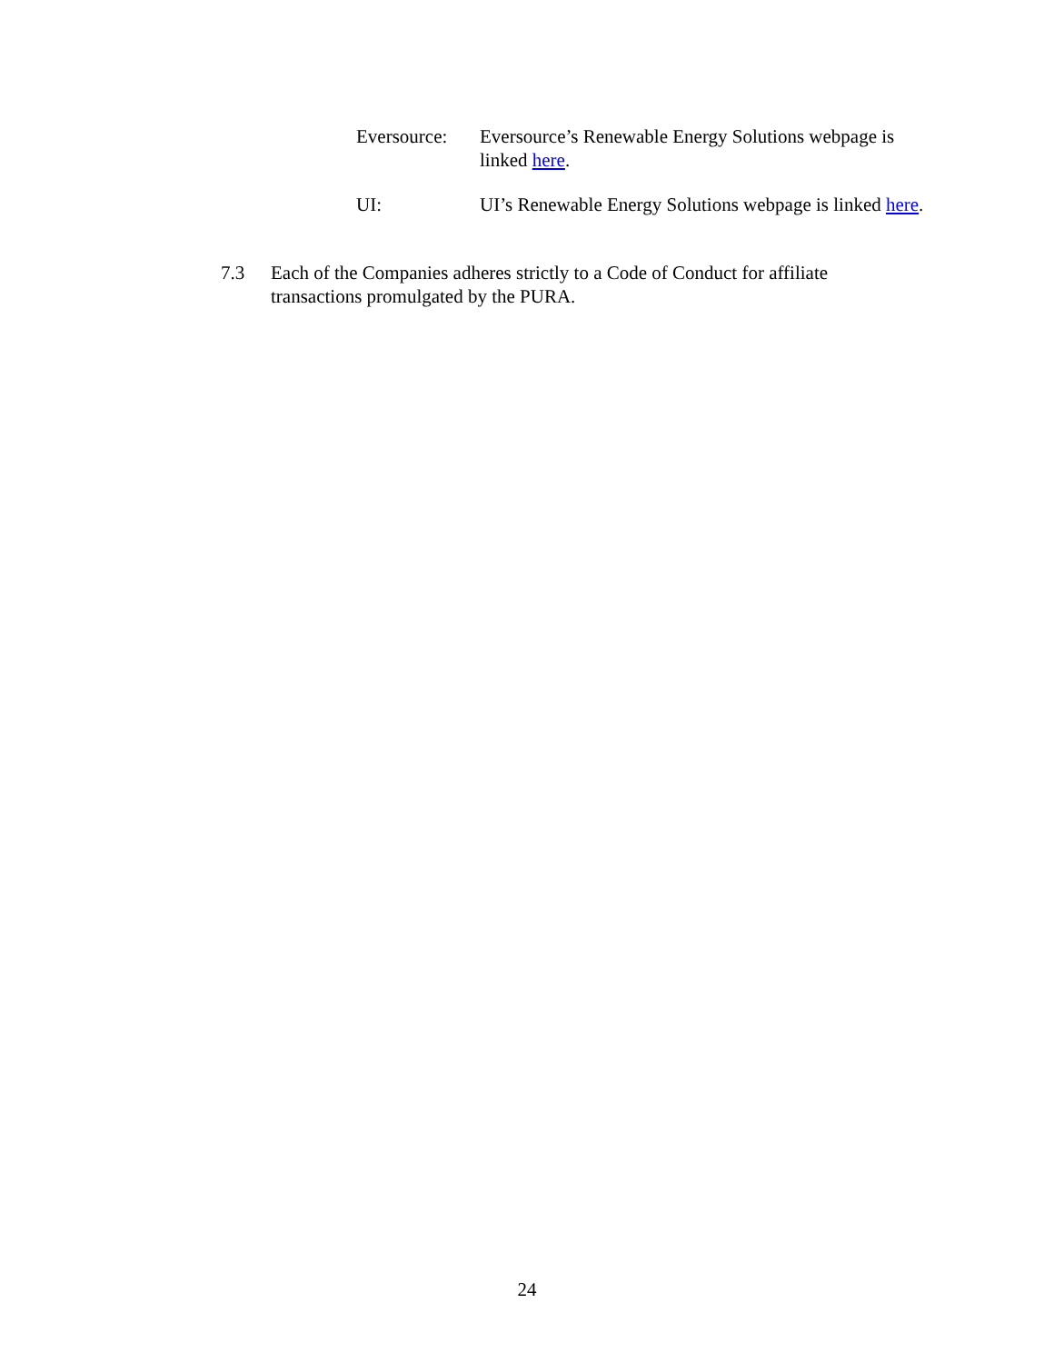Eversource:
Eversource’s Renewable Energy Solutions webpage is linked here.
UI: UI’s Renewable Energy Solutions webpage is linked here.
7.3 Each of the Companies adheres strictly to a Code of Conduct for affiliate transactions promulgated by the PURA.
24